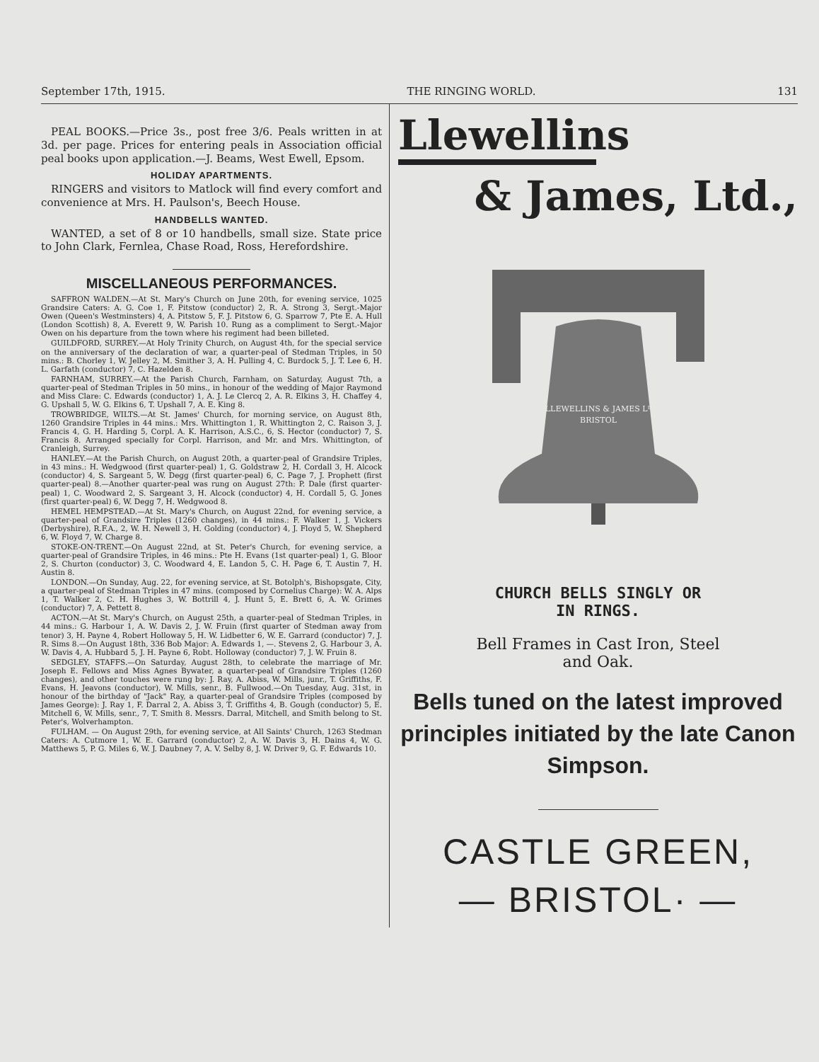September 17th, 1915. THE RINGING WORLD. 131
PEAL BOOKS.—Price 3s., post free 3/6. Peals written in at 3d. per page. Prices for entering peals in Association official peal books upon application.—J. Beams, West Ewell, Epsom.
HOLIDAY APARTMENTS.
RINGERS and visitors to Matlock will find every comfort and convenience at Mrs. H. Paulson's, Beech House.
HANDBELLS WANTED.
WANTED, a set of 8 or 10 handbells, small size. State price to John Clark, Fernlea, Chase Road, Ross, Herefordshire.
MISCELLANEOUS PERFORMANCES.
SAFFRON WALDEN.—At St. Mary's Church on June 20th, for evening service, 1025 Grandsire Caters: A. G. Coe 1, F. Pitstow (conductor) 2, R. A. Strong 3, Sergt.-Major Owen (Queen's Westminsters) 4, A. Pitstow 5, F. J. Pitstow 6, G. Sparrow 7, Pte E. A. Hull (London Scottish) 8, A. Everett 9, W. Parish 10. Rung as a compliment to Sergt.-Major Owen on his departure from the town where his regiment had been billeted.
GUILDFORD, SURREY.—At Holy Trinity Church, on August 4th, for the special service on the anniversary of the declaration of war, a quarter-peal of Stedman Triples, in 50 mins.: B. Chorley 1, W. Jelley 2, M. Smither 3, A. H. Pulling 4, C. Burdock 5, J. T. Lee 6, H. L. Garfath (conductor) 7, C. Hazelden 8.
FARNHAM, SURREY.—At the Parish Church, Farnham, on Saturday, August 7th, a quarter-peal of Stedman Triples in 50 mins., in honour of the wedding of Major Raymond and Miss Clare: C. Edwards (conductor) 1, A. J. Le Clercq 2, A. R. Elkins 3, H. Chaffey 4, G. Upshall 5, W. G. Elkins 6, T. Upshall 7, A. E. King 8.
TROWBRIDGE, WILTS.—At St. James' Church, for morning service, on August 8th, 1260 Grandsire Triples in 44 mins.: Mrs. Whittington 1, R. Whittington 2, C. Raison 3, J. Francis 4, G. H. Harding 5, Corpl. A. K. Harrison, A.S.C., 6, S. Hector (conductor) 7, S. Francis 8. Arranged specially for Corpl. Harrison, and Mr. and Mrs. Whittington, of Cranleigh, Surrey.
HANLEY.—At the Parish Church, on August 20th, a quarter-peal of Grandsire Triples, in 43 mins.: H. Wedgwood (first quarter-peal) 1, G. Goldstraw 2, H. Cordall 3, H. Alcock (conductor) 4, S. Sargeant 5, W. Degg (first quarter-peal) 6, C. Page 7, J. Prophett (first quarter-peal) 8.—Another quarter-peal was rung on August 27th: P. Dale (first quarter-peal) 1, C. Woodward 2, S. Sargeant 3, H. Alcock (conductor) 4, H. Cordall 5, G. Jones (first quarter-peal) 6, W. Degg 7, H. Wedgwood 8.
HEMEL HEMPSTEAD.—At St. Mary's Church, on August 22nd, for evening service, a quarter-peal of Grandsire Triples (1260 changes), in 44 mins.: F. Walker 1, J. Vickers (Derbyshire), R.F.A., 2, W. H. Newell 3, H. Golding (conductor) 4, J. Floyd 5, W. Shepherd 6, W. Floyd 7, W. Charge 8.
STOKE-ON-TRENT.—On August 22nd, at St. Peter's Church, for evening service, a quarter-peal of Grandsire Triples, in 46 mins.: Pte H. Evans (1st quarter-peal) 1, G. Bloor 2, S. Churton (conductor) 3, C. Woodward 4, E. Landon 5, C. H. Page 6, T. Austin 7, H. Austin 8.
LONDON.—On Sunday, Aug. 22, for evening service, at St. Botolph's, Bishopsgate, City, a quarter-peal of Stedman Triples in 47 mins. (composed by Cornelius Charge): W. A. Alps 1, T. Walker 2, C. H. Hughes 3, W. Bottrill 4, J. Hunt 5, E. Brett 6, A. W. Grimes (conductor) 7, A. Pettett 8.
ACTON.—At St. Mary's Church, on August 25th, a quarter-peal of Stedman Triples, in 44 mins.: G. Harbour 1, A. W. Davis 2, J. W. Fruin (first quarter of Stedman away from tenor) 3, H. Payne 4, Robert Holloway 5, H. W. Lidbetter 6, W. E. Garrard (conductor) 7, J. R. Sims 8.—On August 18th, 336 Bob Major: A. Edwards 1, —. Stevens 2, G. Harbour 3, A. W. Davis 4, A. Hubbard 5, J. H. Payne 6, Robt. Holloway (conductor) 7, J. W. Fruin 8.
SEDGLEY, STAFFS.—On Saturday, August 28th, to celebrate the marriage of Mr. Joseph E. Fellows and Miss Agnes Bywater, a quarter-peal of Grandsire Triples (1260 changes), and other touches were rung by: J. Ray, A. Abiss, W. Mills, junr., T. Griffiths, F. Evans, H. Jeavons (conductor), W. Mills, senr., B. Fullwood.—On Tuesday, Aug. 31st, in honour of the birthday of "Jack" Ray, a quarter-peal of Grandsire Triples (composed by James George): J. Ray 1, F. Darral 2, A. Abiss 3, T. Griffiths 4, B. Gough (conductor) 5, E. Mitchell 6, W. Mills, senr., 7, T. Smith 8. Messrs. Darral, Mitchell, and Smith belong to St. Peter's, Wolverhampton.
FULHAM. — On August 29th, for evening service, at All Saints' Church, 1263 Stedman Caters: A. Cutmore 1, W. E. Garrard (conductor) 2, A. W. Davis 3, H. Dains 4, W. G. Matthews 5, P. G. Miles 6, W. J. Daubney 7, A. V. Selby 8, J. W. Driver 9, G. F. Edwards 10.
Llewellins
& James, Ltd.,
LLEWELLINS & JAMES Lᴰ
BRISTOL
CHURCH BELLS SINGLY OR
IN RINGS.
Bell Frames in Cast Iron, Steel
and Oak.
Bells tuned on the latest improved principles initiated by the late Canon Simpson.
CASTLE GREEN,
— BRISTOL· —